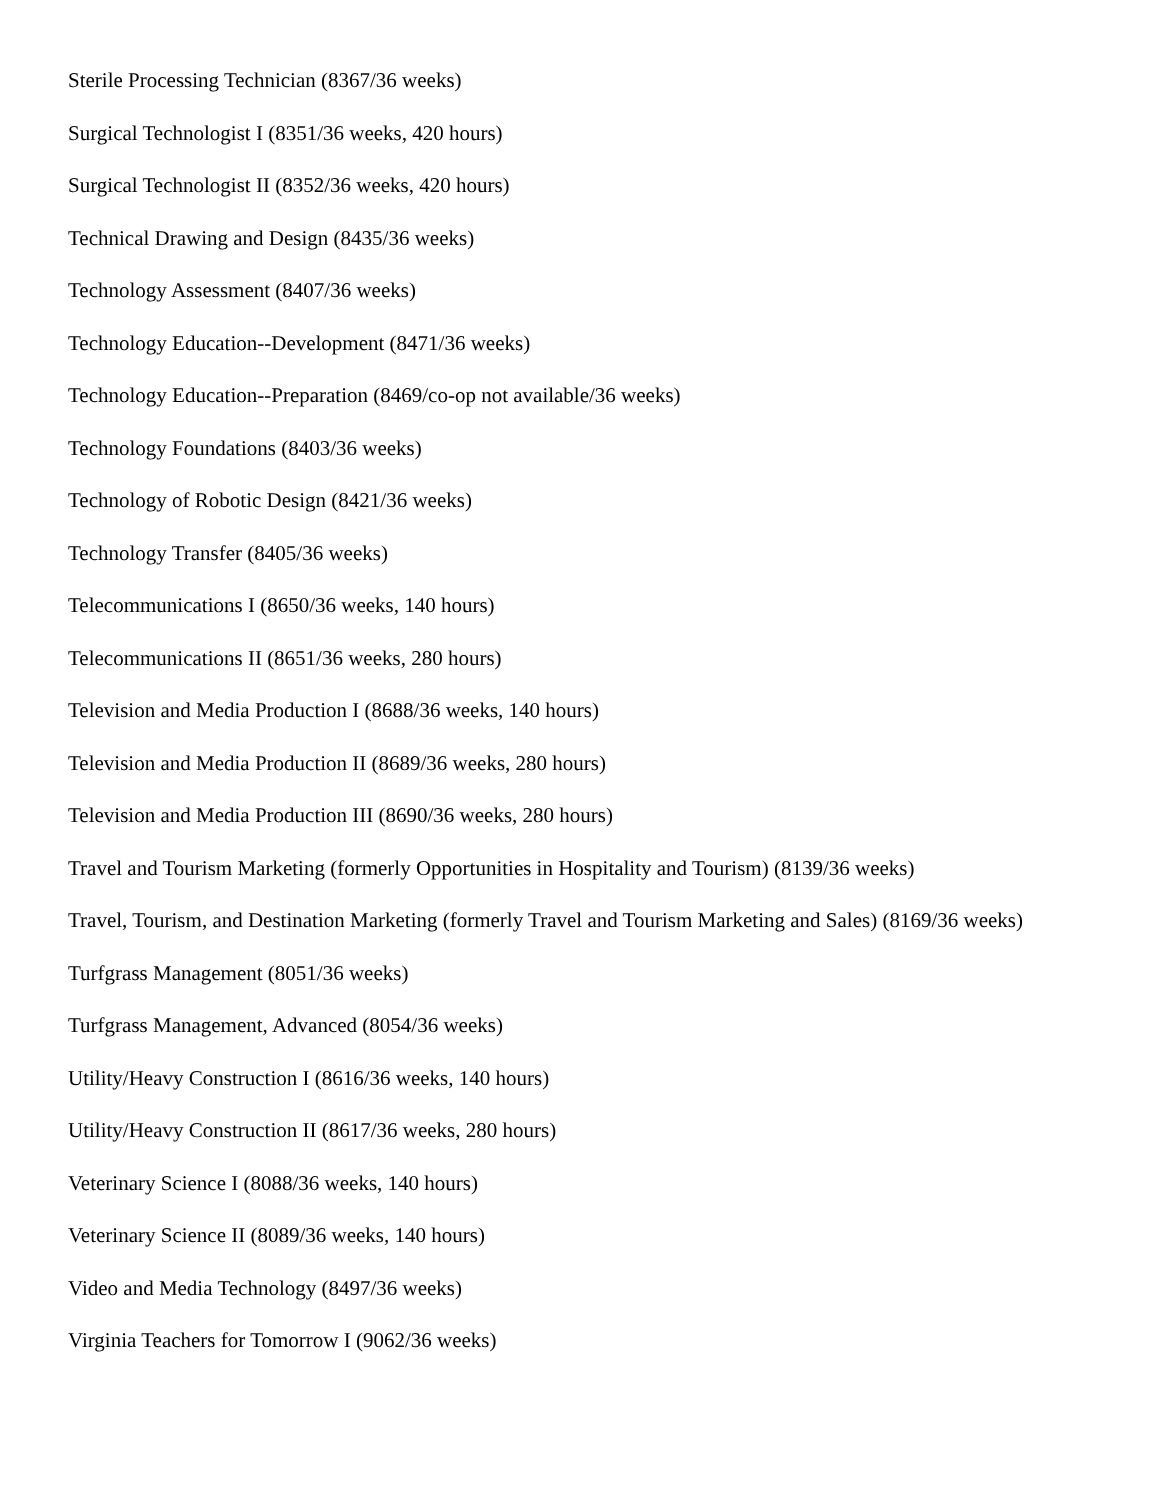Sterile Processing Technician (8367/36 weeks)
Surgical Technologist I (8351/36 weeks, 420 hours)
Surgical Technologist II (8352/36 weeks, 420 hours)
Technical Drawing and Design (8435/36 weeks)
Technology Assessment (8407/36 weeks)
Technology Education--Development (8471/36 weeks)
Technology Education--Preparation (8469/co-op not available/36 weeks)
Technology Foundations (8403/36 weeks)
Technology of Robotic Design (8421/36 weeks)
Technology Transfer (8405/36 weeks)
Telecommunications I (8650/36 weeks, 140 hours)
Telecommunications II (8651/36 weeks, 280 hours)
Television and Media Production I (8688/36 weeks, 140 hours)
Television and Media Production II (8689/36 weeks, 280 hours)
Television and Media Production III (8690/36 weeks, 280 hours)
Travel and Tourism Marketing (formerly Opportunities in Hospitality and Tourism) (8139/36 weeks)
Travel, Tourism, and Destination Marketing (formerly Travel and Tourism Marketing and Sales) (8169/36 weeks)
Turfgrass Management (8051/36 weeks)
Turfgrass Management, Advanced (8054/36 weeks)
Utility/Heavy Construction I (8616/36 weeks, 140 hours)
Utility/Heavy Construction II (8617/36 weeks, 280 hours)
Veterinary Science I (8088/36 weeks, 140 hours)
Veterinary Science II (8089/36 weeks, 140 hours)
Video and Media Technology (8497/36 weeks)
Virginia Teachers for Tomorrow I (9062/36 weeks)